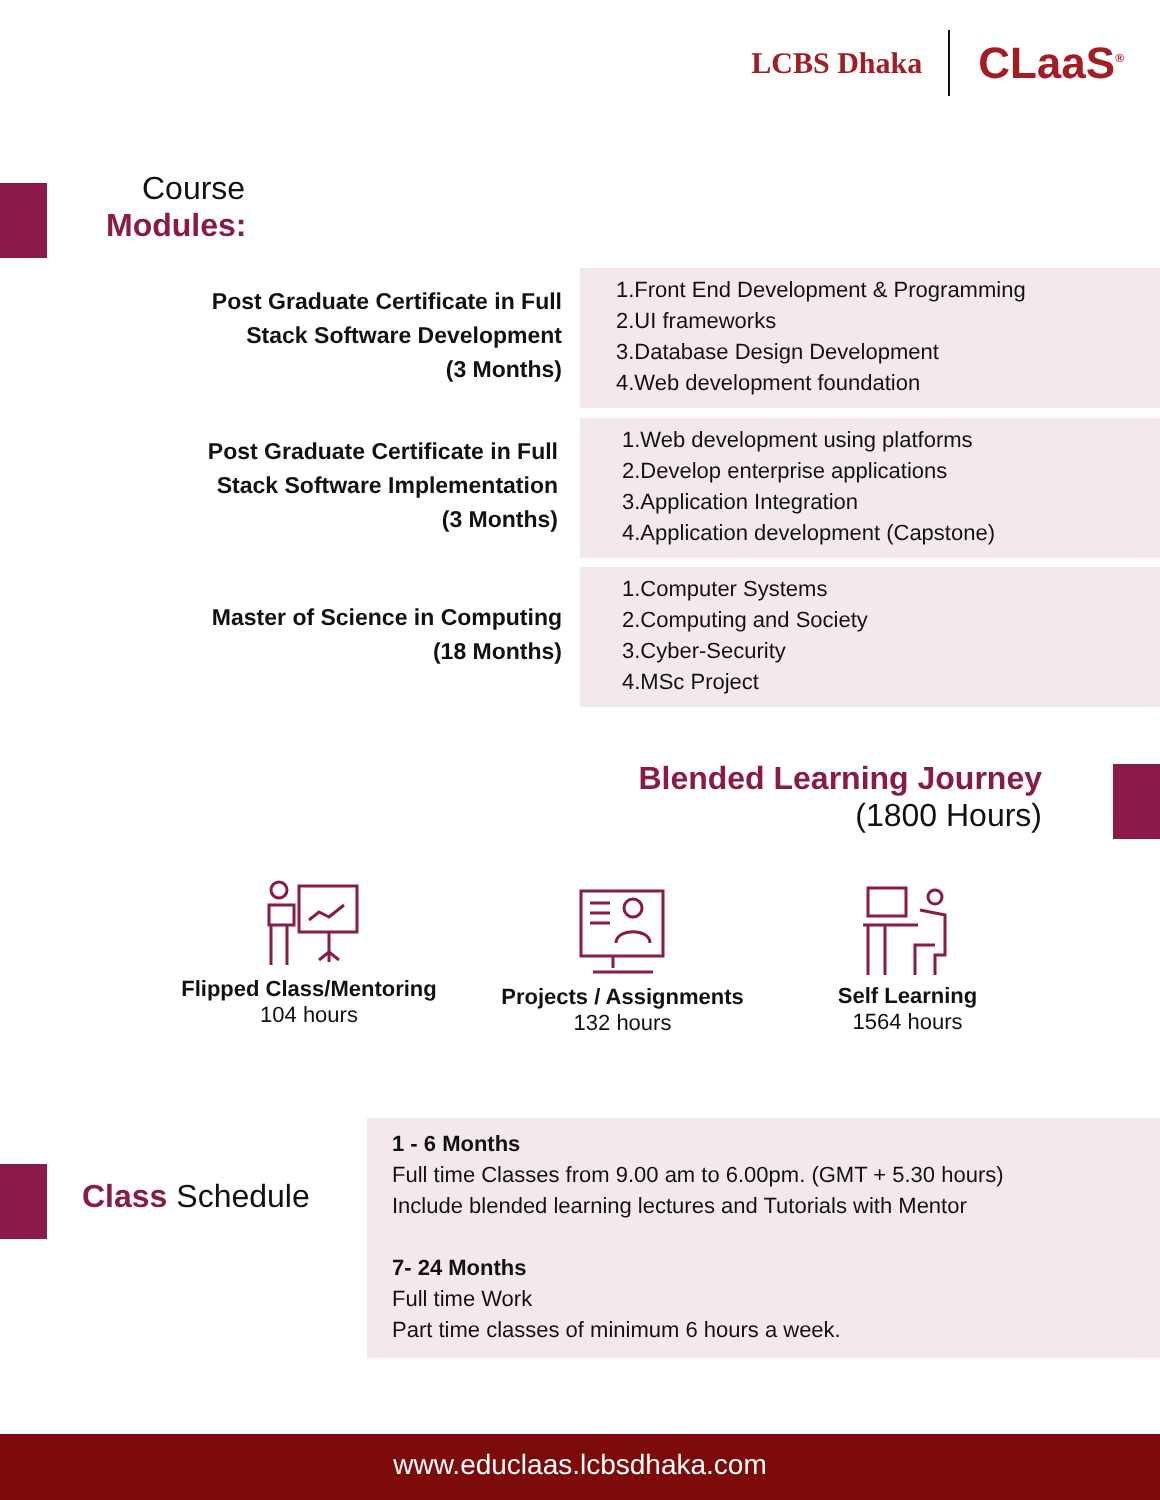LCBS Dhaka
CLaaS<sup>®</sup>
Course
Modules:
Post Graduate Certificate in Full
Stack Software Development
(3 Months)
1.Front End Development & Programming
2.UI frameworks
3.Database Design Development
4.Web development foundation
Post Graduate Certificate in Full
Stack Software Implementation
(3 Months)
1.Web development using platforms
2.Develop enterprise applications
3.Application Integration
4.Application development (Capstone)
Master of Science in Computing
(18 Months)
1.Computer Systems
2.Computing and Society
3.Cyber-Security
4.MSc Project
Blended Learning Journey
(1800 Hours)
Flipped Class/Mentoring
104 hours
Projects / Assignments
132 hours
Self Learning
1564 hours
Class Schedule
1 - 6 Months
Full time Classes from 9.00 am to 6.00pm. (GMT + 5.30 hours)
Include blended learning lectures and Tutorials with Mentor
7- 24 Months
Full time Work
Part time classes of minimum 6 hours a week.
www.educlaas.lcbsdhaka.com